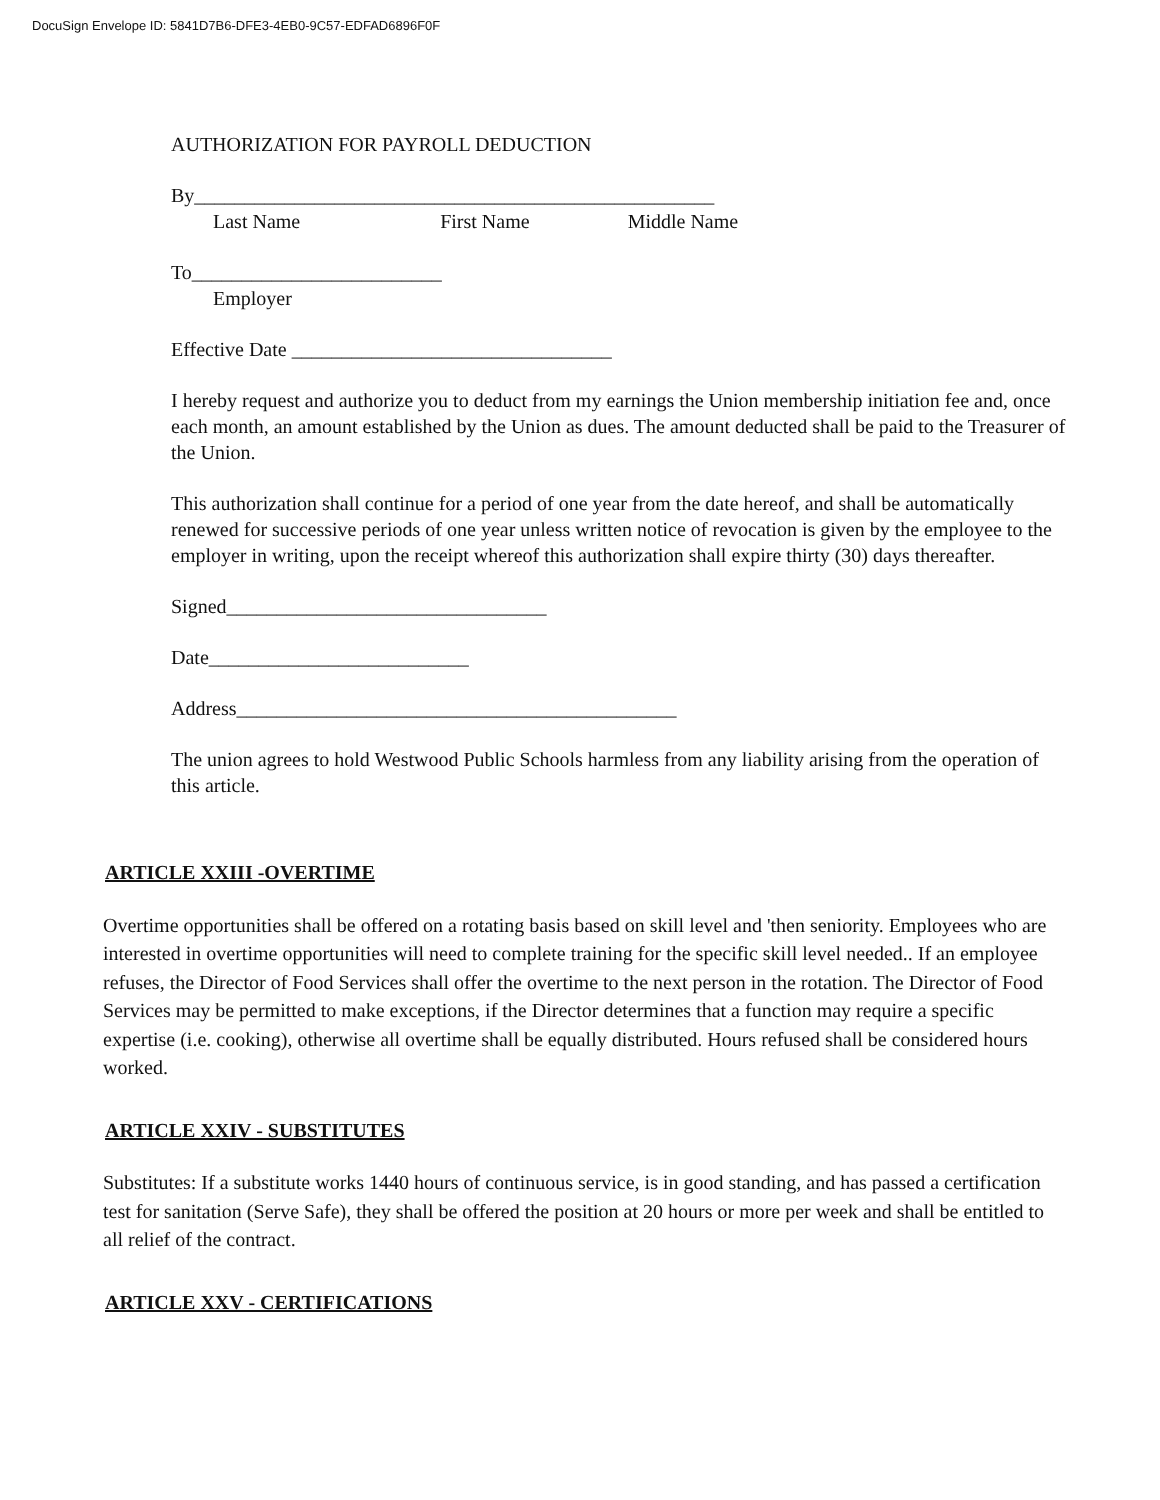DocuSign Envelope ID: 5841D7B6-DFE3-4EB0-9C57-EDFAD6896F0F
AUTHORIZATION FOR PAYROLL DEDUCTION
By____________________________________________________
Last Name First Name Middle Name
To_________________________
Employer
Effective Date ________________________________
I hereby request and authorize you to deduct from my earnings the Union membership initiation fee and, once each month, an amount established by the Union as dues. The amount deducted shall be paid to the Treasurer of the Union.
This authorization shall continue for a period of one year from the date hereof, and shall be automatically renewed for successive periods of one year unless written notice of revocation is given by the employee to the employer in writing, upon the receipt whereof this authorization shall expire thirty (30) days thereafter.
Signed________________________________
Date__________________________
Address____________________________________________
The union agrees to hold Westwood Public Schools harmless from any liability arising from the operation of this article.
ARTICLE XXIII -OVERTIME
Overtime opportunities shall be offered on a rotating basis based on skill level and 'then seniority. Employees who are interested in overtime opportunities will need to complete training for the specific skill level needed.. If an employee refuses, the Director of Food Services shall offer the overtime to the next person in the rotation. The Director of Food Services may be permitted to make exceptions, if the Director determines that a function may require a specific expertise (i.e. cooking), otherwise all overtime shall be equally distributed. Hours refused shall be considered hours worked.
ARTICLE XXIV - SUBSTITUTES
Substitutes: If a substitute works 1440 hours of continuous service, is in good standing, and has passed a certification test for sanitation (Serve Safe), they shall be offered the position at 20 hours or more per week and shall be entitled to all relief of the contract.
ARTICLE XXV - CERTIFICATIONS